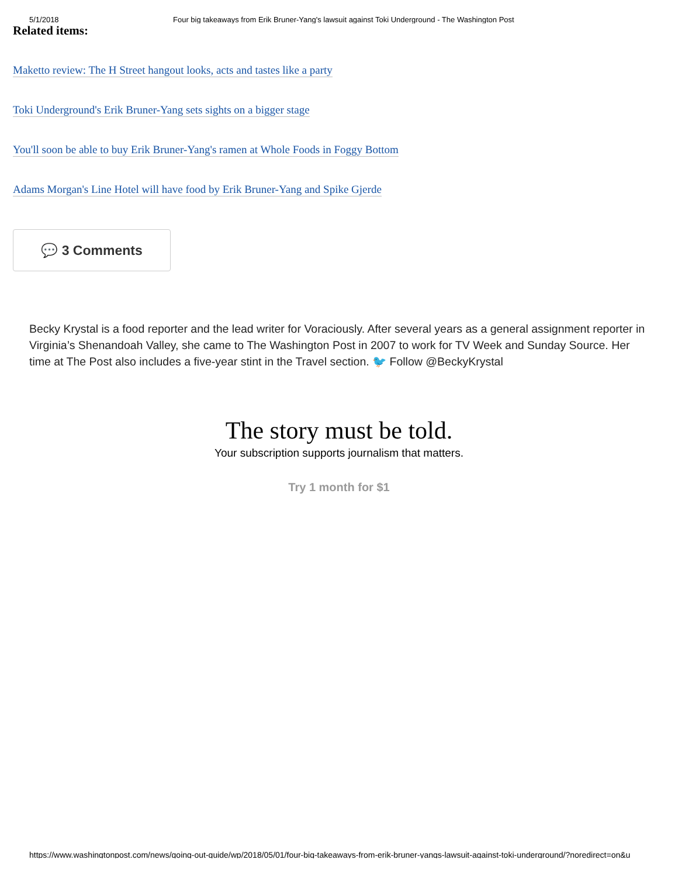5/1/2018 Four big takeaways from Erik Bruner-Yang's lawsuit against Toki Underground - The Washington Post
Related items:
Maketto review: The H Street hangout looks, acts and tastes like a party
Toki Underground's Erik Bruner-Yang sets sights on a bigger stage
You'll soon be able to buy Erik Bruner-Yang's ramen at Whole Foods in Foggy Bottom
Adams Morgan's Line Hotel will have food by Erik Bruner-Yang and Spike Gjerde
💬 3 Comments
Becky Krystal is a food reporter and the lead writer for Voraciously. After several years as a general assignment reporter in Virginia’s Shenandoah Valley, she came to The Washington Post in 2007 to work for TV Week and Sunday Source. Her time at The Post also includes a five-year stint in the Travel section. 🐦 Follow @BeckyKrystal
The story must be told.
Your subscription supports journalism that matters.
Try 1 month for $1
https://www.washingtonpost.com/news/going-out-guide/wp/2018/05/01/four-big-takeaways-from-erik-bruner-yangs-lawsuit-against-toki-underground/?noredirect=on&u